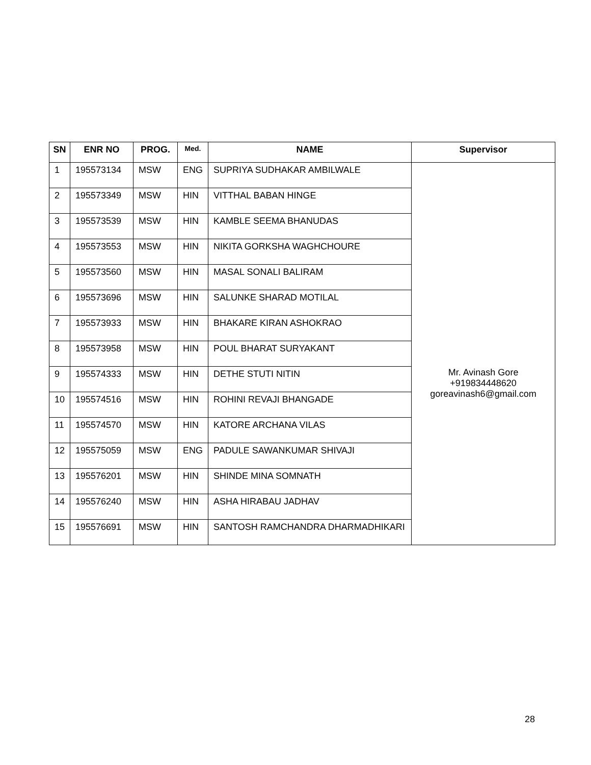| SN | ENR NO | PROG. | Med. | NAME | Supervisor |
| --- | --- | --- | --- | --- | --- |
| 1 | 195573134 | MSW | ENG | SUPRIYA SUDHAKAR AMBILWALE | Mr. Avinash Gore +919834448620 goreavinash6@gmail.com |
| 2 | 195573349 | MSW | HIN | VITTHAL BABAN HINGE | |
| 3 | 195573539 | MSW | HIN | KAMBLE SEEMA BHANUDAS | |
| 4 | 195573553 | MSW | HIN | NIKITA GORKSHA WAGHCHOURE | |
| 5 | 195573560 | MSW | HIN | MASAL SONALI BALIRAM | |
| 6 | 195573696 | MSW | HIN | SALUNKE SHARAD MOTILAL | |
| 7 | 195573933 | MSW | HIN | BHAKARE KIRAN ASHOKRAO | |
| 8 | 195573958 | MSW | HIN | POUL BHARAT SURYAKANT | |
| 9 | 195574333 | MSW | HIN | DETHE STUTI NITIN | |
| 10 | 195574516 | MSW | HIN | ROHINI REVAJI BHANGADE | |
| 11 | 195574570 | MSW | HIN | KATORE ARCHANA VILAS | |
| 12 | 195575059 | MSW | ENG | PADULE SAWANKUMAR SHIVAJI | |
| 13 | 195576201 | MSW | HIN | SHINDE MINA SOMNATH | |
| 14 | 195576240 | MSW | HIN | ASHA HIRABAU JADHAV | |
| 15 | 195576691 | MSW | HIN | SANTOSH RAMCHANDRA DHARMADHIKARI | |
28